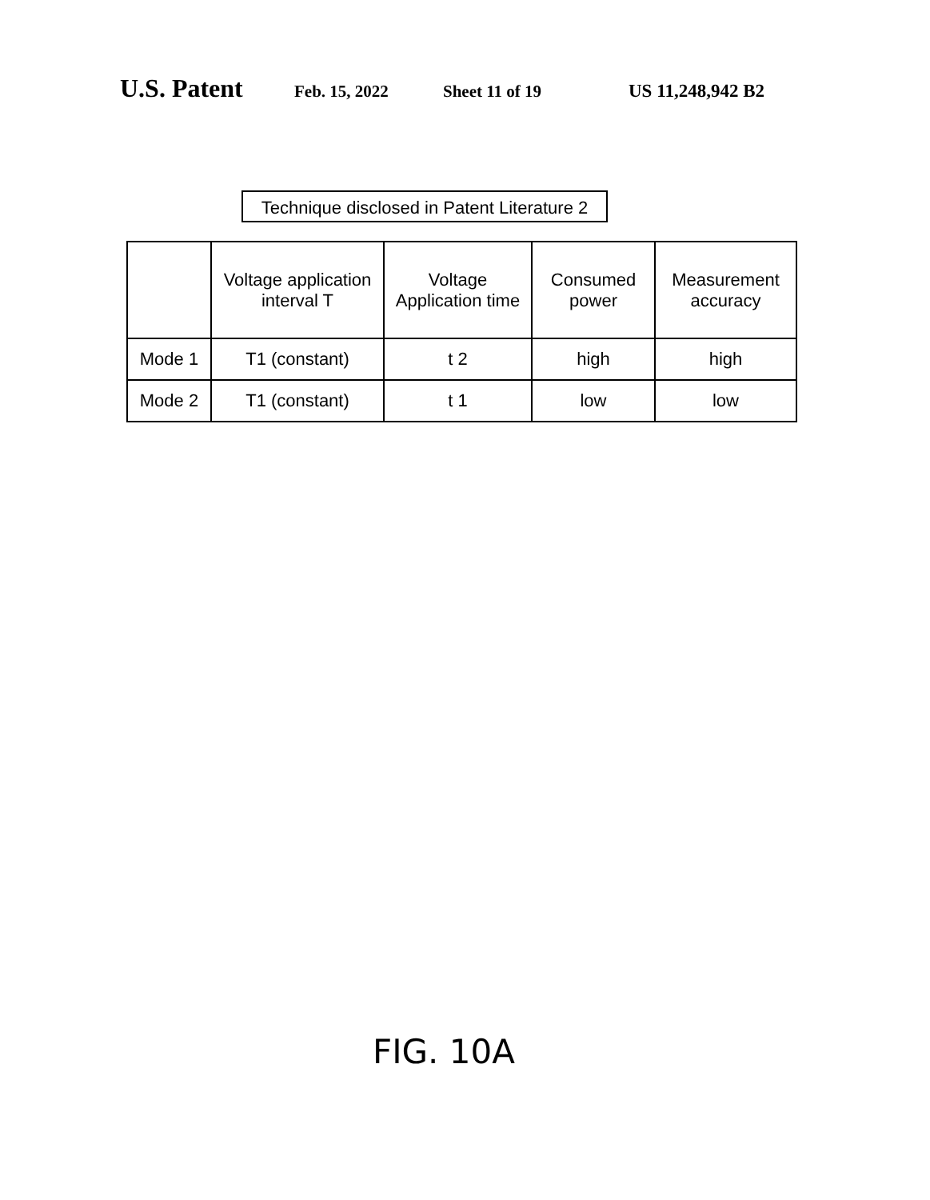U.S. Patent Feb. 15, 2022 Sheet 11 of 19 US 11,248,942 B2
Technique disclosed in Patent Literature 2
| | Voltage application interval T | Voltage Application time | Consumed power | Measurement accuracy |
| --- | --- | --- | --- | --- |
| Mode 1 | T1 (constant) | t 2 | high | high |
| Mode 2 | T1 (constant) | t 1 | low | low |
FIG. 10A